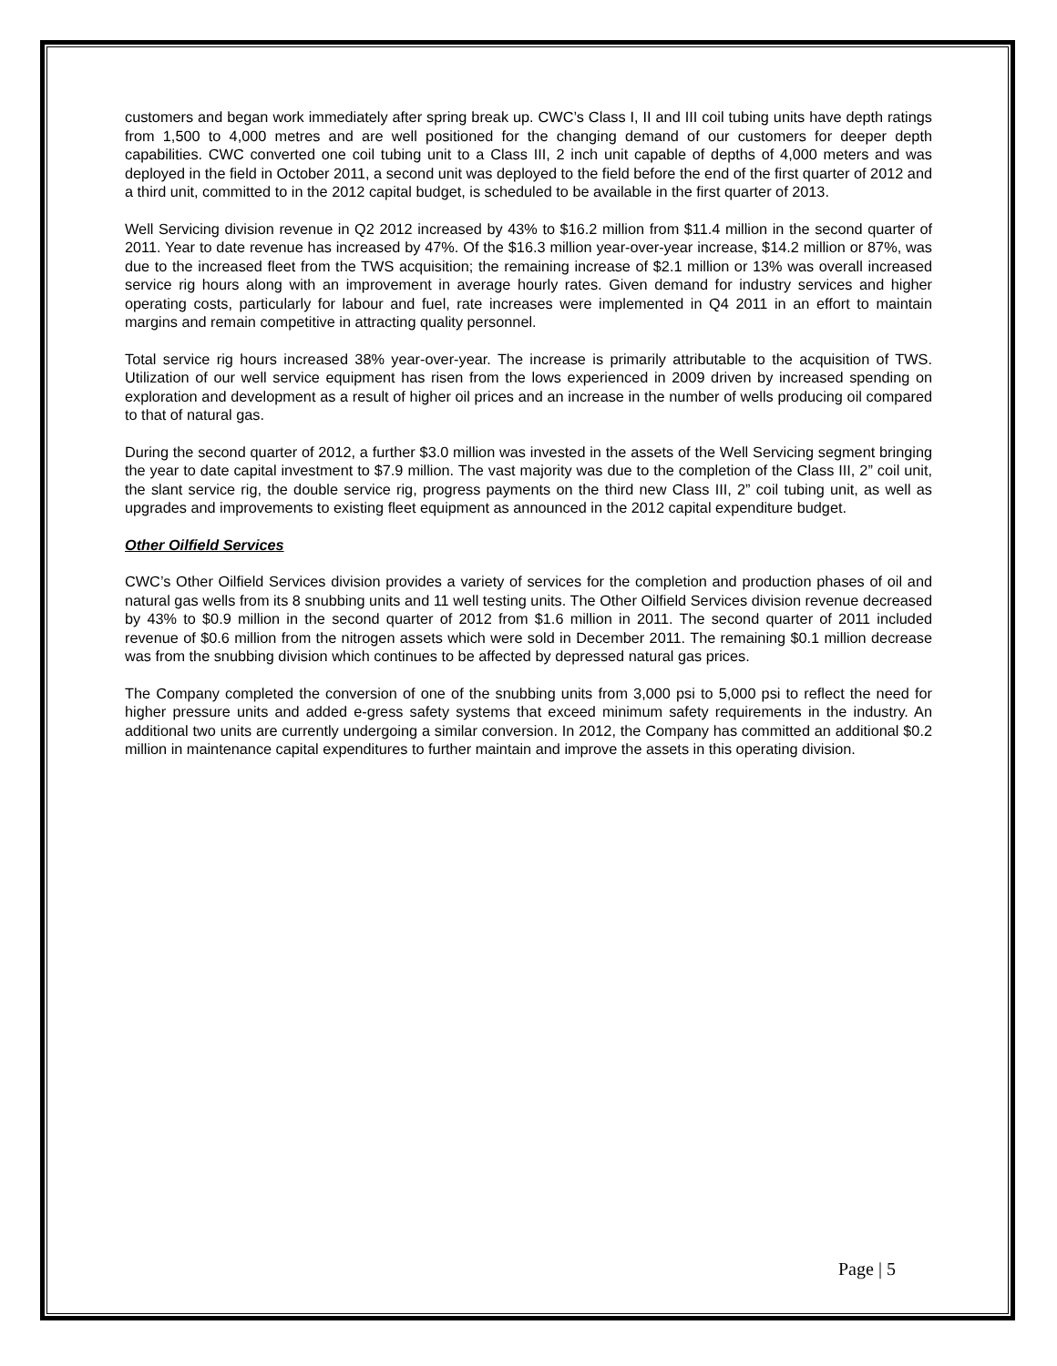customers and began work immediately after spring break up. CWC’s Class I, II and III coil tubing units have depth ratings from 1,500 to 4,000 metres and are well positioned for the changing demand of our customers for deeper depth capabilities. CWC converted one coil tubing unit to a Class III, 2 inch unit capable of depths of 4,000 meters and was deployed in the field in October 2011, a second unit was deployed to the field before the end of the first quarter of 2012 and a third unit, committed to in the 2012 capital budget, is scheduled to be available in the first quarter of 2013.
Well Servicing division revenue in Q2 2012 increased by 43% to $16.2 million from $11.4 million in the second quarter of 2011. Year to date revenue has increased by 47%. Of the $16.3 million year-over-year increase, $14.2 million or 87%, was due to the increased fleet from the TWS acquisition; the remaining increase of $2.1 million or 13% was overall increased service rig hours along with an improvement in average hourly rates. Given demand for industry services and higher operating costs, particularly for labour and fuel, rate increases were implemented in Q4 2011 in an effort to maintain margins and remain competitive in attracting quality personnel.
Total service rig hours increased 38% year-over-year. The increase is primarily attributable to the acquisition of TWS. Utilization of our well service equipment has risen from the lows experienced in 2009 driven by increased spending on exploration and development as a result of higher oil prices and an increase in the number of wells producing oil compared to that of natural gas.
During the second quarter of 2012, a further $3.0 million was invested in the assets of the Well Servicing segment bringing the year to date capital investment to $7.9 million. The vast majority was due to the completion of the Class III, 2” coil unit, the slant service rig, the double service rig, progress payments on the third new Class III, 2” coil tubing unit, as well as upgrades and improvements to existing fleet equipment as announced in the 2012 capital expenditure budget.
Other Oilfield Services
CWC’s Other Oilfield Services division provides a variety of services for the completion and production phases of oil and natural gas wells from its 8 snubbing units and 11 well testing units. The Other Oilfield Services division revenue decreased by 43% to $0.9 million in the second quarter of 2012 from $1.6 million in 2011. The second quarter of 2011 included revenue of $0.6 million from the nitrogen assets which were sold in December 2011. The remaining $0.1 million decrease was from the snubbing division which continues to be affected by depressed natural gas prices.
The Company completed the conversion of one of the snubbing units from 3,000 psi to 5,000 psi to reflect the need for higher pressure units and added e-gress safety systems that exceed minimum safety requirements in the industry. An additional two units are currently undergoing a similar conversion. In 2012, the Company has committed an additional $0.2 million in maintenance capital expenditures to further maintain and improve the assets in this operating division.
Page | 5